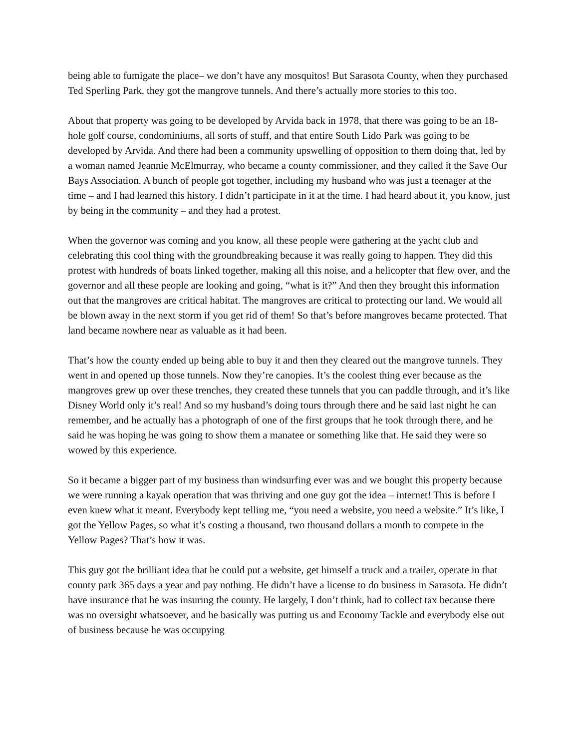being able to fumigate the place– we don’t have any mosquitos! But Sarasota County, when they purchased Ted Sperling Park, they got the mangrove tunnels. And there’s actually more stories to this too.
About that property was going to be developed by Arvida back in 1978, that there was going to be an 18-hole golf course, condominiums, all sorts of stuff, and that entire South Lido Park was going to be developed by Arvida. And there had been a community upswelling of opposition to them doing that, led by a woman named Jeannie McElmurray, who became a county commissioner, and they called it the Save Our Bays Association. A bunch of people got together, including my husband who was just a teenager at the time – and I had learned this history. I didn’t participate in it at the time. I had heard about it, you know, just by being in the community – and they had a protest.
When the governor was coming and you know, all these people were gathering at the yacht club and celebrating this cool thing with the groundbreaking because it was really going to happen. They did this protest with hundreds of boats linked together, making all this noise, and a helicopter that flew over, and the governor and all these people are looking and going, “what is it?” And then they brought this information out that the mangroves are critical habitat. The mangroves are critical to protecting our land. We would all be blown away in the next storm if you get rid of them! So that’s before mangroves became protected. That land became nowhere near as valuable as it had been.
That’s how the county ended up being able to buy it and then they cleared out the mangrove tunnels. They went in and opened up those tunnels. Now they’re canopies. It’s the coolest thing ever because as the mangroves grew up over these trenches, they created these tunnels that you can paddle through, and it’s like Disney World only it’s real! And so my husband’s doing tours through there and he said last night he can remember, and he actually has a photograph of one of the first groups that he took through there, and he said he was hoping he was going to show them a manatee or something like that. He said they were so wowed by this experience.
So it became a bigger part of my business than windsurfing ever was and we bought this property because we were running a kayak operation that was thriving and one guy got the idea – internet! This is before I even knew what it meant. Everybody kept telling me, “you need a website, you need a website.” It’s like, I got the Yellow Pages, so what it’s costing a thousand, two thousand dollars a month to compete in the Yellow Pages? That’s how it was.
This guy got the brilliant idea that he could put a website, get himself a truck and a trailer, operate in that county park 365 days a year and pay nothing. He didn’t have a license to do business in Sarasota. He didn’t have insurance that he was insuring the county. He largely, I don’t think, had to collect tax because there was no oversight whatsoever, and he basically was putting us and Economy Tackle and everybody else out of business because he was occupying